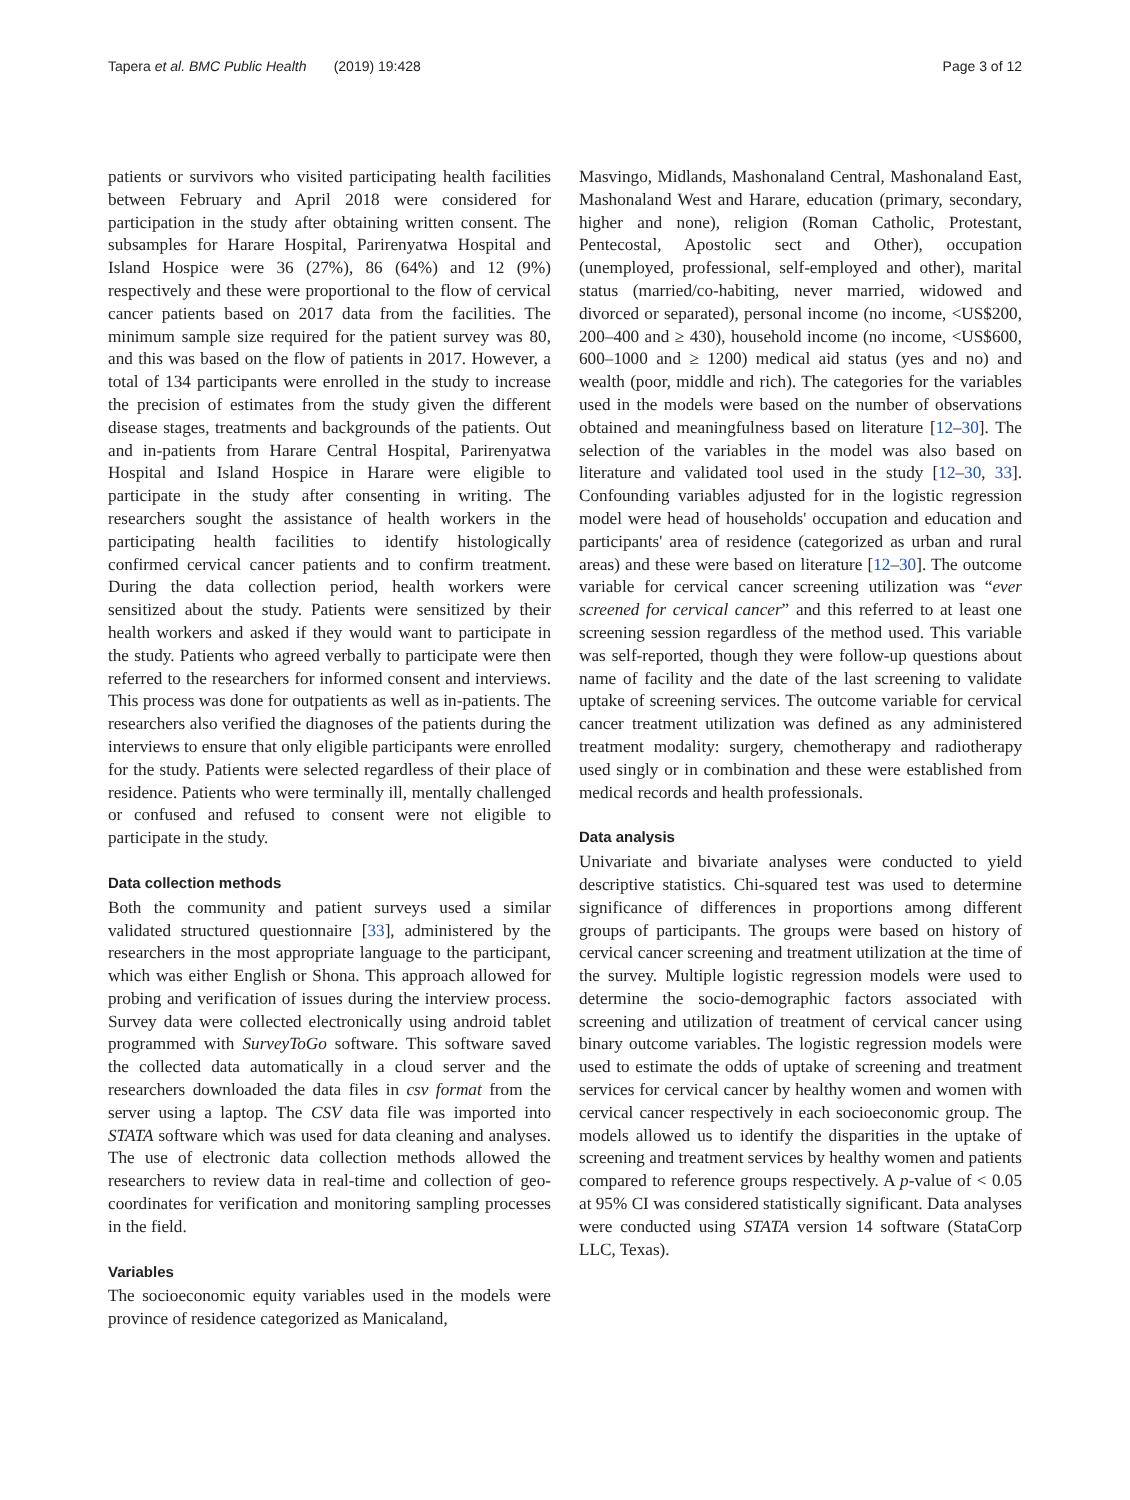Tapera et al. BMC Public Health (2019) 19:428 Page 3 of 12
patients or survivors who visited participating health facilities between February and April 2018 were considered for participation in the study after obtaining written consent. The subsamples for Harare Hospital, Parirenyatwa Hospital and Island Hospice were 36 (27%), 86 (64%) and 12 (9%) respectively and these were proportional to the flow of cervical cancer patients based on 2017 data from the facilities. The minimum sample size required for the patient survey was 80, and this was based on the flow of patients in 2017. However, a total of 134 participants were enrolled in the study to increase the precision of estimates from the study given the different disease stages, treatments and backgrounds of the patients. Out and in-patients from Harare Central Hospital, Parirenyatwa Hospital and Island Hospice in Harare were eligible to participate in the study after consenting in writing. The researchers sought the assistance of health workers in the participating health facilities to identify histologically confirmed cervical cancer patients and to confirm treatment. During the data collection period, health workers were sensitized about the study. Patients were sensitized by their health workers and asked if they would want to participate in the study. Patients who agreed verbally to participate were then referred to the researchers for informed consent and interviews. This process was done for outpatients as well as in-patients. The researchers also verified the diagnoses of the patients during the interviews to ensure that only eligible participants were enrolled for the study. Patients were selected regardless of their place of residence. Patients who were terminally ill, mentally challenged or confused and refused to consent were not eligible to participate in the study.
Data collection methods
Both the community and patient surveys used a similar validated structured questionnaire [33], administered by the researchers in the most appropriate language to the participant, which was either English or Shona. This approach allowed for probing and verification of issues during the interview process. Survey data were collected electronically using android tablet programmed with SurveyToGo software. This software saved the collected data automatically in a cloud server and the researchers downloaded the data files in csv format from the server using a laptop. The CSV data file was imported into STATA software which was used for data cleaning and analyses. The use of electronic data collection methods allowed the researchers to review data in real-time and collection of geo-coordinates for verification and monitoring sampling processes in the field.
Variables
The socioeconomic equity variables used in the models were province of residence categorized as Manicaland,
Masvingo, Midlands, Mashonaland Central, Mashonaland East, Mashonaland West and Harare, education (primary, secondary, higher and none), religion (Roman Catholic, Protestant, Pentecostal, Apostolic sect and Other), occupation (unemployed, professional, self-employed and other), marital status (married/co-habiting, never married, widowed and divorced or separated), personal income (no income, <US$200, 200–400 and ≥ 430), household income (no income, <US$600, 600–1000 and ≥ 1200) medical aid status (yes and no) and wealth (poor, middle and rich). The categories for the variables used in the models were based on the number of observations obtained and meaningfulness based on literature [12–30]. The selection of the variables in the model was also based on literature and validated tool used in the study [12–30, 33]. Confounding variables adjusted for in the logistic regression model were head of households' occupation and education and participants' area of residence (categorized as urban and rural areas) and these were based on literature [12–30]. The outcome variable for cervical cancer screening utilization was “ever screened for cervical cancer” and this referred to at least one screening session regardless of the method used. This variable was self-reported, though they were follow-up questions about name of facility and the date of the last screening to validate uptake of screening services. The outcome variable for cervical cancer treatment utilization was defined as any administered treatment modality: surgery, chemotherapy and radiotherapy used singly or in combination and these were established from medical records and health professionals.
Data analysis
Univariate and bivariate analyses were conducted to yield descriptive statistics. Chi-squared test was used to determine significance of differences in proportions among different groups of participants. The groups were based on history of cervical cancer screening and treatment utilization at the time of the survey. Multiple logistic regression models were used to determine the socio-demographic factors associated with screening and utilization of treatment of cervical cancer using binary outcome variables. The logistic regression models were used to estimate the odds of uptake of screening and treatment services for cervical cancer by healthy women and women with cervical cancer respectively in each socioeconomic group. The models allowed us to identify the disparities in the uptake of screening and treatment services by healthy women and patients compared to reference groups respectively. A p-value of < 0.05 at 95% CI was considered statistically significant. Data analyses were conducted using STATA version 14 software (StataCorp LLC, Texas).